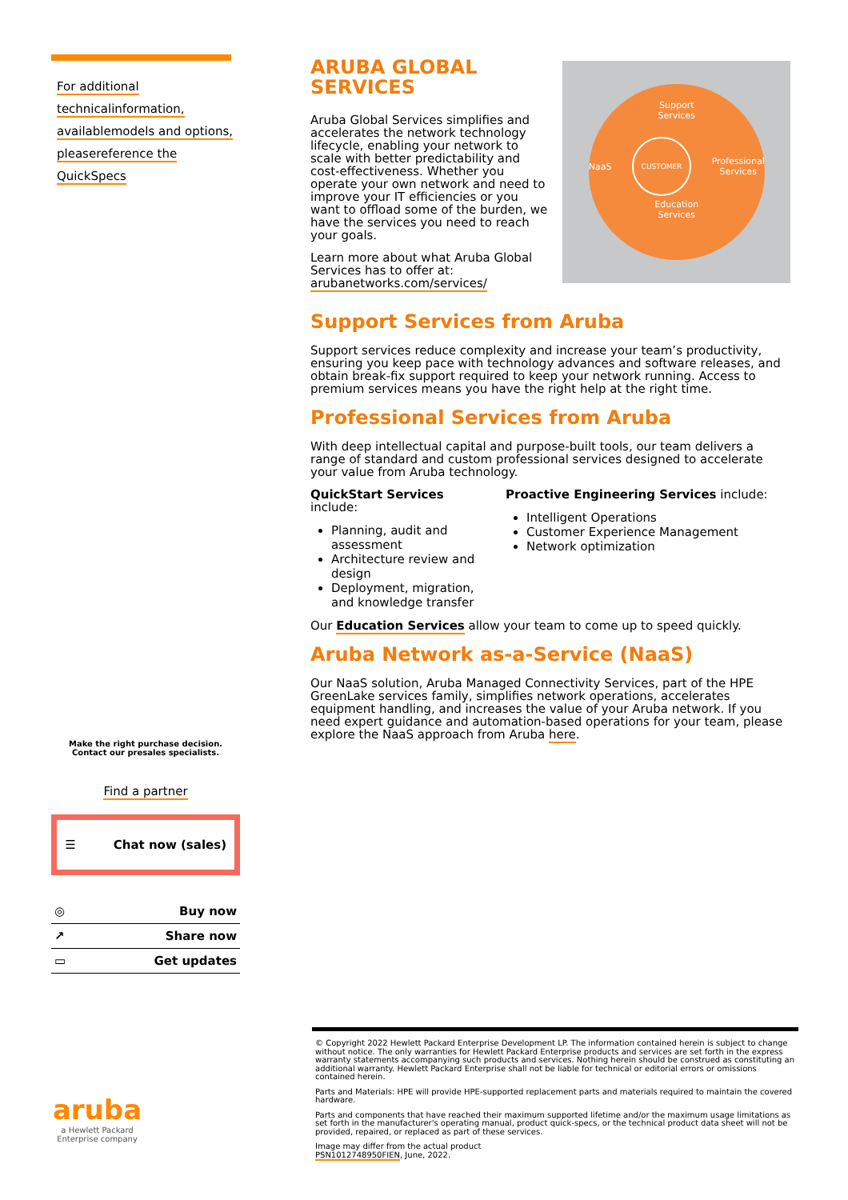For additional technical information, available models and options, please reference the QuickSpecs
Make the right purchase decision.
Contact our presales specialists.
Find a partner
☰ Chat now (sales)
◎ Buy now
↗ Share now
▭ Get updates
aruba
a Hewlett Packard Enterprise company
ARUBA GLOBAL
SERVICES
Aruba Global Services simplifies and accelerates the network technology lifecycle, enabling your network to scale with better predictability and cost-effectiveness. Whether you operate your own network and need to improve your IT efficiencies or you want to offload some of the burden, we have the services you need to reach your goals.
Learn more about what Aruba Global Services has to offer at: arubanetworks.com/services/
Support
Services
NaaS CUSTOMER Professional
Services
Education
Services
Support Services from Aruba
Support services reduce complexity and increase your team’s productivity, ensuring you keep pace with technology advances and software releases, and obtain break-fix support required to keep your network running. Access to premium services means you have the right help at the right time.
Professional Services from Aruba
With deep intellectual capital and purpose-built tools, our team delivers a range of standard and custom professional services designed to accelerate your value from Aruba technology.
QuickStart Services include:
Planning, audit and assessment
Architecture review and design
Deployment, migration, and knowledge transfer
Proactive Engineering Services include:
Intelligent Operations
Customer Experience Management
Network optimization
Our Education Services allow your team to come up to speed quickly.
Aruba Network as-a-Service (NaaS)
Our NaaS solution, Aruba Managed Connectivity Services, part of the HPE GreenLake services family, simplifies network operations, accelerates equipment handling, and increases the value of your Aruba network. If you need expert guidance and automation-based operations for your team, please explore the NaaS approach from Aruba here.
© Copyright 2022 Hewlett Packard Enterprise Development LP. The information contained herein is subject to change without notice. The only warranties for Hewlett Packard Enterprise products and services are set forth in the express warranty statements accompanying such products and services. Nothing herein should be construed as constituting an additional warranty. Hewlett Packard Enterprise shall not be liable for technical or editorial errors or omissions contained herein.
Parts and Materials: HPE will provide HPE-supported replacement parts and materials required to maintain the covered hardware.
Parts and components that have reached their maximum supported lifetime and/or the maximum usage limitations as set forth in the manufacturer's operating manual, product quick-specs, or the technical product data sheet will not be provided, repaired, or replaced as part of these services.
Image may differ from the actual product
PSN1012748950FIEN, June, 2022.